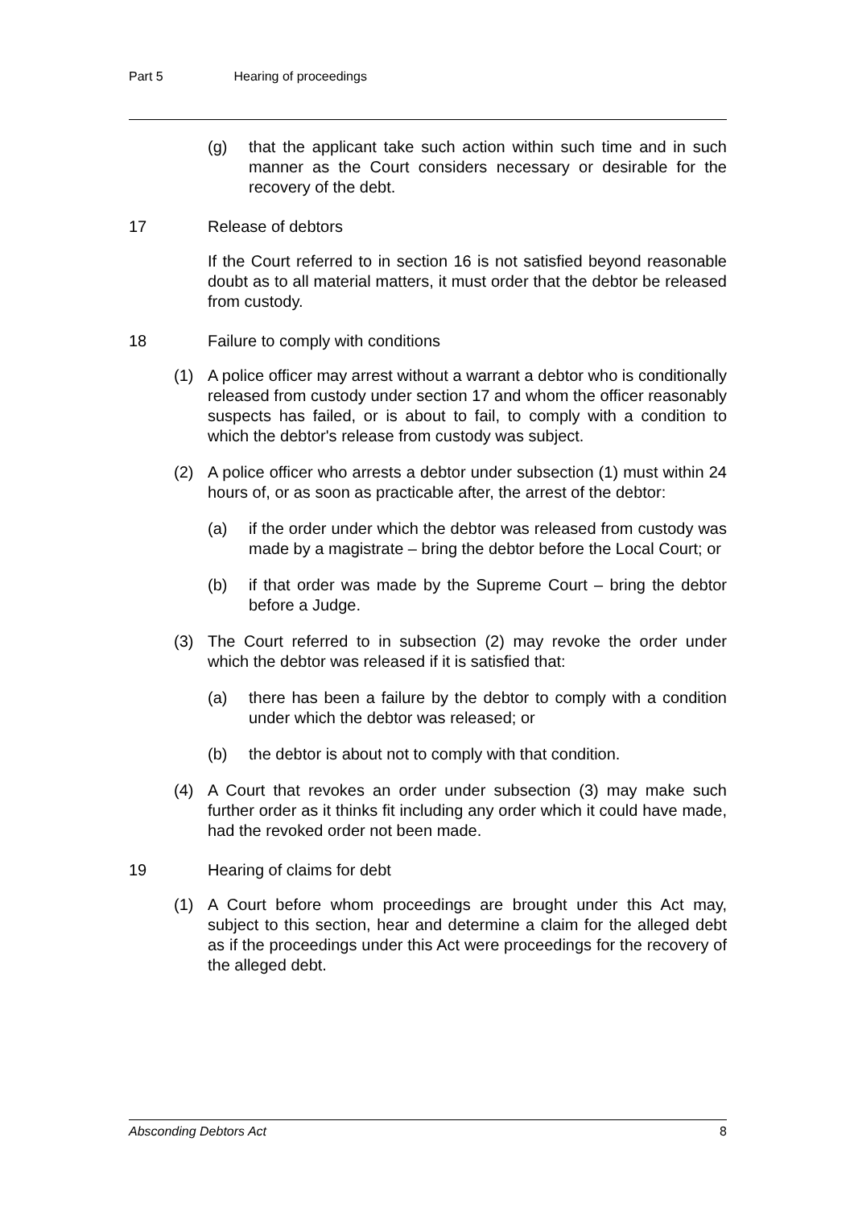Part 5 Hearing of proceedings
(g) that the applicant take such action within such time and in such manner as the Court considers necessary or desirable for the recovery of the debt.
17 Release of debtors
If the Court referred to in section 16 is not satisfied beyond reasonable doubt as to all material matters, it must order that the debtor be released from custody.
18 Failure to comply with conditions
(1) A police officer may arrest without a warrant a debtor who is conditionally released from custody under section 17 and whom the officer reasonably suspects has failed, or is about to fail, to comply with a condition to which the debtor's release from custody was subject.
(2) A police officer who arrests a debtor under subsection (1) must within 24 hours of, or as soon as practicable after, the arrest of the debtor:
(a) if the order under which the debtor was released from custody was made by a magistrate – bring the debtor before the Local Court; or
(b) if that order was made by the Supreme Court – bring the debtor before a Judge.
(3) The Court referred to in subsection (2) may revoke the order under which the debtor was released if it is satisfied that:
(a) there has been a failure by the debtor to comply with a condition under which the debtor was released; or
(b) the debtor is about not to comply with that condition.
(4) A Court that revokes an order under subsection (3) may make such further order as it thinks fit including any order which it could have made, had the revoked order not been made.
19 Hearing of claims for debt
(1) A Court before whom proceedings are brought under this Act may, subject to this section, hear and determine a claim for the alleged debt as if the proceedings under this Act were proceedings for the recovery of the alleged debt.
Absconding Debtors Act 8